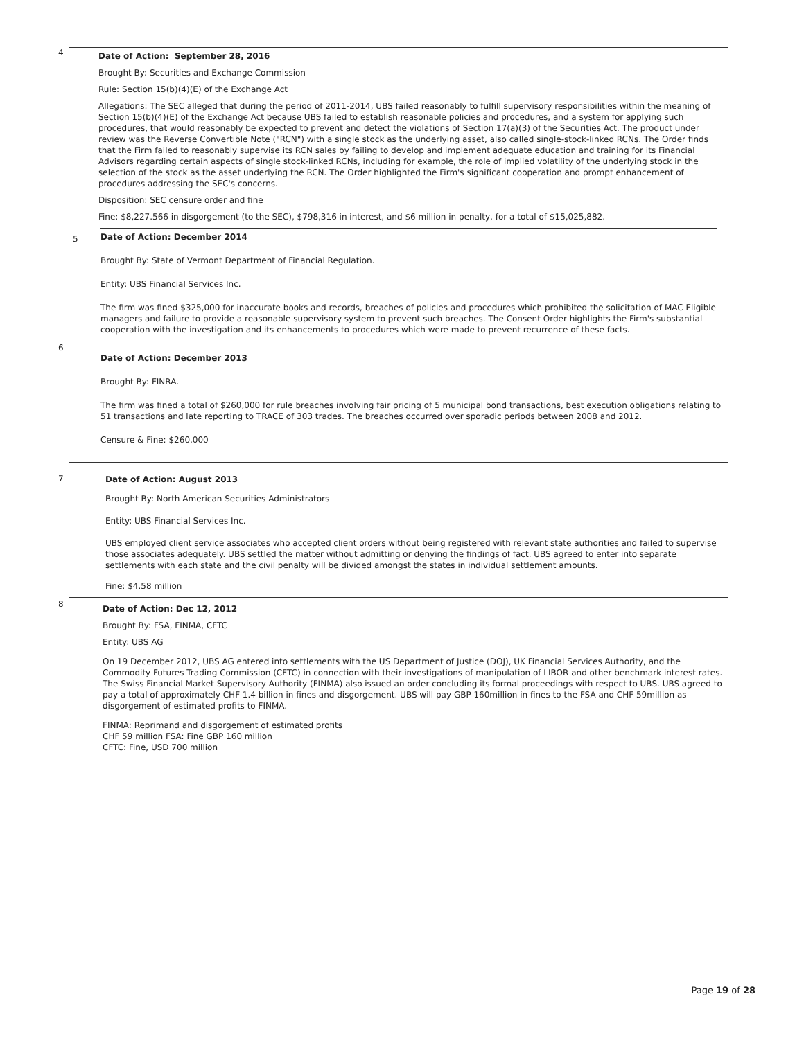4
Date of Action: September 28, 2016
Brought By: Securities and Exchange Commission
Rule: Section 15(b)(4)(E) of the Exchange Act
Allegations: The SEC alleged that during the period of 2011-2014, UBS failed reasonably to fulfill supervisory responsibilities within the meaning of Section 15(b)(4)(E) of the Exchange Act because UBS failed to establish reasonable policies and procedures, and a system for applying such procedures, that would reasonably be expected to prevent and detect the violations of Section 17(a)(3) of the Securities Act. The product under review was the Reverse Convertible Note ("RCN") with a single stock as the underlying asset, also called single-stock-linked RCNs. The Order finds that the Firm failed to reasonably supervise its RCN sales by failing to develop and implement adequate education and training for its Financial Advisors regarding certain aspects of single stock-linked RCNs, including for example, the role of implied volatility of the underlying stock in the selection of the stock as the asset underlying the RCN. The Order highlighted the Firm's significant cooperation and prompt enhancement of procedures addressing the SEC's concerns.
Disposition: SEC censure order and fine
Fine: $8,227.566 in disgorgement (to the SEC), $798,316 in interest, and $6 million in penalty, for a total of $15,025,882.
5
Date of Action: December 2014
Brought By: State of Vermont Department of Financial Regulation.
Entity: UBS Financial Services Inc.
The firm was fined $325,000 for inaccurate books and records, breaches of policies and procedures which prohibited the solicitation of MAC Eligible managers and failure to provide a reasonable supervisory system to prevent such breaches. The Consent Order highlights the Firm's substantial cooperation with the investigation and its enhancements to procedures which were made to prevent recurrence of these facts.
6
Date of Action: December 2013
Brought By: FINRA.
The firm was fined a total of $260,000 for rule breaches involving fair pricing of 5 municipal bond transactions, best execution obligations relating to 51 transactions and late reporting to TRACE of 303 trades. The breaches occurred over sporadic periods between 2008 and 2012.
Censure & Fine: $260,000
7
Date of Action: August 2013
Brought By: North American Securities Administrators
Entity: UBS Financial Services Inc.
UBS employed client service associates who accepted client orders without being registered with relevant state authorities and failed to supervise those associates adequately. UBS settled the matter without admitting or denying the findings of fact. UBS agreed to enter into separate settlements with each state and the civil penalty will be divided amongst the states in individual settlement amounts.
Fine: $4.58 million
8
Date of Action: Dec 12, 2012
Brought By: FSA, FINMA, CFTC
Entity: UBS AG
On 19 December 2012, UBS AG entered into settlements with the US Department of Justice (DOJ), UK Financial Services Authority, and the Commodity Futures Trading Commission (CFTC) in connection with their investigations of manipulation of LIBOR and other benchmark interest rates. The Swiss Financial Market Supervisory Authority (FINMA) also issued an order concluding its formal proceedings with respect to UBS. UBS agreed to pay a total of approximately CHF 1.4 billion in fines and disgorgement. UBS will pay GBP 160million in fines to the FSA and CHF 59million as disgorgement of estimated profits to FINMA.
FINMA: Reprimand and disgorgement of estimated profits
CHF 59 million FSA: Fine GBP 160 million
CFTC: Fine, USD 700 million
Page 19 of 28